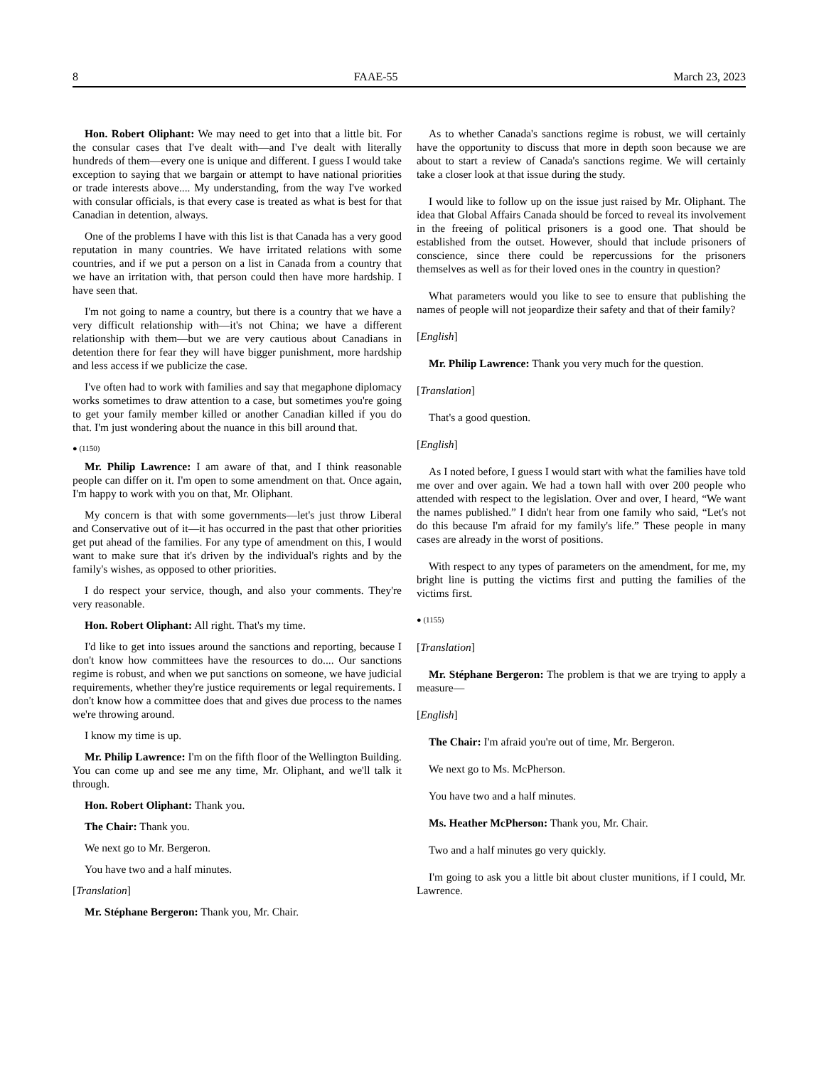8 FAAE-55 March 23, 2023
Hon. Robert Oliphant: We may need to get into that a little bit. For the consular cases that I've dealt with—and I've dealt with literally hundreds of them—every one is unique and different. I guess I would take exception to saying that we bargain or attempt to have national priorities or trade interests above.... My understanding, from the way I've worked with consular officials, is that every case is treated as what is best for that Canadian in detention, always.
One of the problems I have with this list is that Canada has a very good reputation in many countries. We have irritated relations with some countries, and if we put a person on a list in Canada from a country that we have an irritation with, that person could then have more hardship. I have seen that.
I'm not going to name a country, but there is a country that we have a very difficult relationship with—it's not China; we have a different relationship with them—but we are very cautious about Canadians in detention there for fear they will have bigger punishment, more hardship and less access if we publicize the case.
I've often had to work with families and say that megaphone diplomacy works sometimes to draw attention to a case, but sometimes you're going to get your family member killed or another Canadian killed if you do that. I'm just wondering about the nuance in this bill around that.
● (1150)
Mr. Philip Lawrence: I am aware of that, and I think reasonable people can differ on it. I'm open to some amendment on that. Once again, I'm happy to work with you on that, Mr. Oliphant.
My concern is that with some governments—let's just throw Liberal and Conservative out of it—it has occurred in the past that other priorities get put ahead of the families. For any type of amendment on this, I would want to make sure that it's driven by the individual's rights and by the family's wishes, as opposed to other priorities.
I do respect your service, though, and also your comments. They're very reasonable.
Hon. Robert Oliphant: All right. That's my time.
I'd like to get into issues around the sanctions and reporting, because I don't know how committees have the resources to do.... Our sanctions regime is robust, and when we put sanctions on someone, we have judicial requirements, whether they're justice requirements or legal requirements. I don't know how a committee does that and gives due process to the names we're throwing around.
I know my time is up.
Mr. Philip Lawrence: I'm on the fifth floor of the Wellington Building. You can come up and see me any time, Mr. Oliphant, and we'll talk it through.
Hon. Robert Oliphant: Thank you.
The Chair: Thank you.
We next go to Mr. Bergeron.
You have two and a half minutes.
[Translation]
Mr. Stéphane Bergeron: Thank you, Mr. Chair.
As to whether Canada's sanctions regime is robust, we will certainly have the opportunity to discuss that more in depth soon because we are about to start a review of Canada's sanctions regime. We will certainly take a closer look at that issue during the study.
I would like to follow up on the issue just raised by Mr. Oliphant. The idea that Global Affairs Canada should be forced to reveal its involvement in the freeing of political prisoners is a good one. That should be established from the outset. However, should that include prisoners of conscience, since there could be repercussions for the prisoners themselves as well as for their loved ones in the country in question?
What parameters would you like to see to ensure that publishing the names of people will not jeopardize their safety and that of their family?
[English]
Mr. Philip Lawrence: Thank you very much for the question.
[Translation]
That's a good question.
[English]
As I noted before, I guess I would start with what the families have told me over and over again. We had a town hall with over 200 people who attended with respect to the legislation. Over and over, I heard, “We want the names published.” I didn't hear from one family who said, “Let's not do this because I'm afraid for my family's life.” These people in many cases are already in the worst of positions.
With respect to any types of parameters on the amendment, for me, my bright line is putting the victims first and putting the families of the victims first.
● (1155)
[Translation]
Mr. Stéphane Bergeron: The problem is that we are trying to apply a measure—
[English]
The Chair: I'm afraid you're out of time, Mr. Bergeron.
We next go to Ms. McPherson.
You have two and a half minutes.
Ms. Heather McPherson: Thank you, Mr. Chair.
Two and a half minutes go very quickly.
I'm going to ask you a little bit about cluster munitions, if I could, Mr. Lawrence.